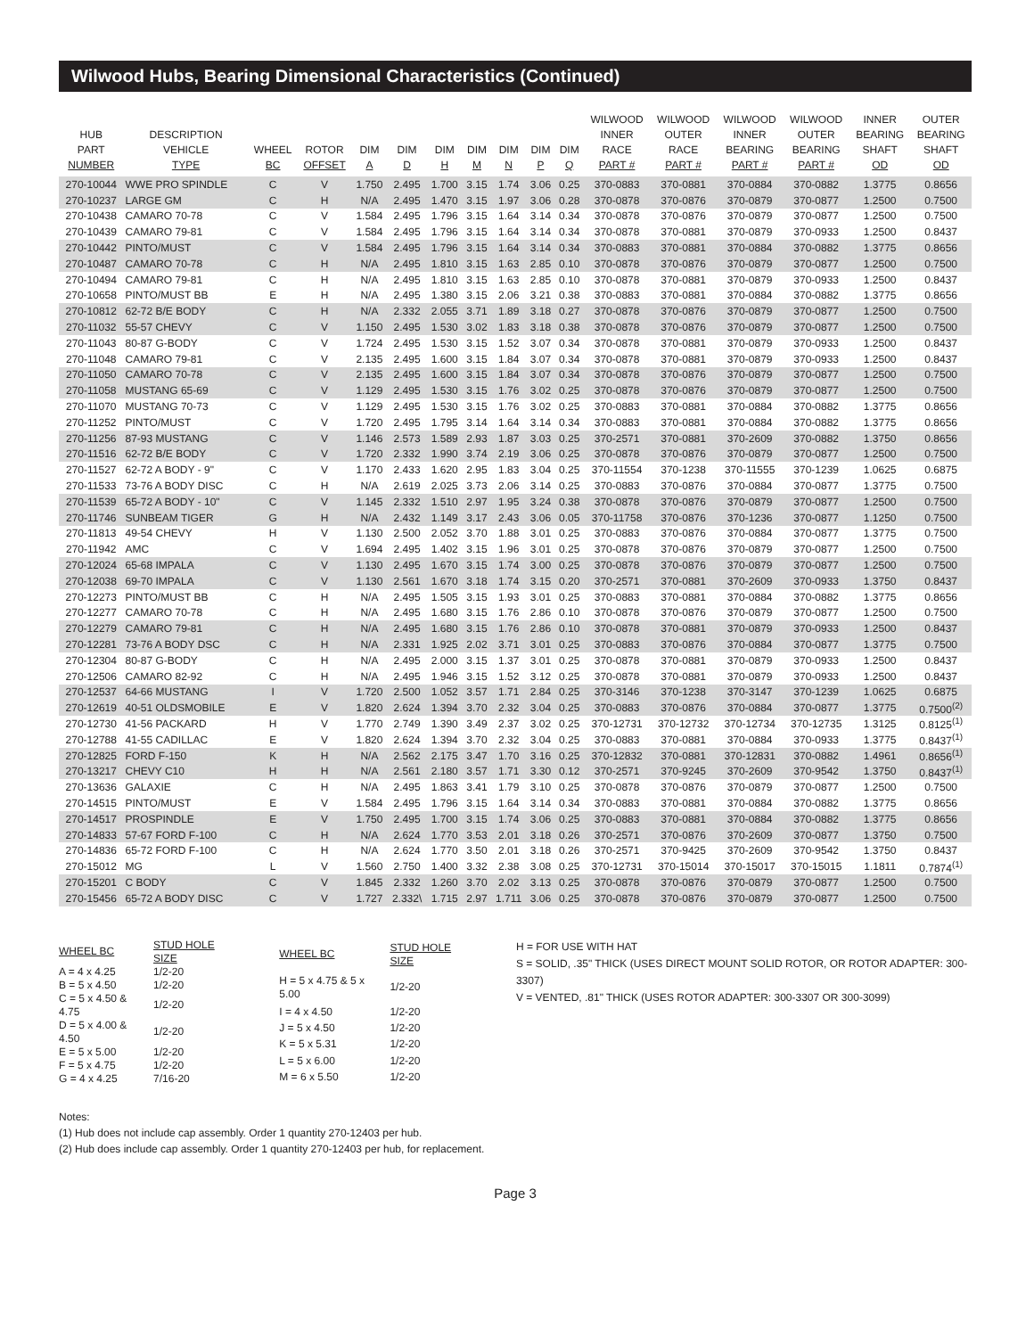Wilwood Hubs, Bearing Dimensional Characteristics (Continued)
| HUB PART NUMBER | DESCRIPTION VEHICLE TYPE | WHEEL BC | ROTOR OFFSET | DIM A | DIM D | DIM H | DIM M | DIM N | DIM P | DIM Q | WILWOOD INNER RACE PART # | WILWOOD OUTER RACE PART # | WILWOOD INNER BEARING PART # | WILWOOD OUTER BEARING PART # | INNER BEARING SHAFT OD | OUTER BEARING SHAFT OD |
| --- | --- | --- | --- | --- | --- | --- | --- | --- | --- | --- | --- | --- | --- | --- | --- | --- |
| 270-10044 | WWE PRO SPINDLE | C | V | 1.750 | 2.495 | 1.700 | 3.15 | 1.74 | 3.06 | 0.25 | 370-0883 | 370-0881 | 370-0884 | 370-0882 | 1.3775 | 0.8656 |
| 270-10237 | LARGE GM | C | H | N/A | 2.495 | 1.470 | 3.15 | 1.97 | 3.06 | 0.28 | 370-0878 | 370-0876 | 370-0879 | 370-0877 | 1.2500 | 0.7500 |
| 270-10438 | CAMARO 70-78 | C | V | 1.584 | 2.495 | 1.796 | 3.15 | 1.64 | 3.14 | 0.34 | 370-0878 | 370-0876 | 370-0879 | 370-0877 | 1.2500 | 0.7500 |
| 270-10439 | CAMARO 79-81 | C | V | 1.584 | 2.495 | 1.796 | 3.15 | 1.64 | 3.14 | 0.34 | 370-0878 | 370-0881 | 370-0879 | 370-0933 | 1.2500 | 0.8437 |
| 270-10442 | PINTO/MUST | C | V | 1.584 | 2.495 | 1.796 | 3.15 | 1.64 | 3.14 | 0.34 | 370-0883 | 370-0881 | 370-0884 | 370-0882 | 1.3775 | 0.8656 |
| 270-10487 | CAMARO 70-78 | C | H | N/A | 2.495 | 1.810 | 3.15 | 1.63 | 2.85 | 0.10 | 370-0878 | 370-0876 | 370-0879 | 370-0877 | 1.2500 | 0.7500 |
| 270-10494 | CAMARO 79-81 | C | H | N/A | 2.495 | 1.810 | 3.15 | 1.63 | 2.85 | 0.10 | 370-0878 | 370-0881 | 370-0879 | 370-0933 | 1.2500 | 0.8437 |
| 270-10658 | PINTO/MUST BB | E | H | N/A | 2.495 | 1.380 | 3.15 | 2.06 | 3.21 | 0.38 | 370-0883 | 370-0881 | 370-0884 | 370-0882 | 1.3775 | 0.8656 |
| 270-10812 | 62-72 B/E BODY | C | H | N/A | 2.332 | 2.055 | 3.71 | 1.89 | 3.18 | 0.27 | 370-0878 | 370-0876 | 370-0879 | 370-0877 | 1.2500 | 0.7500 |
| 270-11032 | 55-57 CHEVY | C | V | 1.150 | 2.495 | 1.530 | 3.02 | 1.83 | 3.18 | 0.38 | 370-0878 | 370-0876 | 370-0879 | 370-0877 | 1.2500 | 0.7500 |
| 270-11043 | 80-87 G-BODY | C | V | 1.724 | 2.495 | 1.530 | 3.15 | 1.52 | 3.07 | 0.34 | 370-0878 | 370-0881 | 370-0879 | 370-0933 | 1.2500 | 0.8437 |
| 270-11048 | CAMARO 79-81 | C | V | 2.135 | 2.495 | 1.600 | 3.15 | 1.84 | 3.07 | 0.34 | 370-0878 | 370-0881 | 370-0879 | 370-0933 | 1.2500 | 0.8437 |
| 270-11050 | CAMARO 70-78 | C | V | 2.135 | 2.495 | 1.600 | 3.15 | 1.84 | 3.07 | 0.34 | 370-0878 | 370-0876 | 370-0879 | 370-0877 | 1.2500 | 0.7500 |
| 270-11058 | MUSTANG 65-69 | C | V | 1.129 | 2.495 | 1.530 | 3.15 | 1.76 | 3.02 | 0.25 | 370-0878 | 370-0876 | 370-0879 | 370-0877 | 1.2500 | 0.7500 |
| 270-11070 | MUSTANG 70-73 | C | V | 1.129 | 2.495 | 1.530 | 3.15 | 1.76 | 3.02 | 0.25 | 370-0883 | 370-0881 | 370-0884 | 370-0882 | 1.3775 | 0.8656 |
| 270-11252 | PINTO/MUST | C | V | 1.720 | 2.495 | 1.795 | 3.14 | 1.64 | 3.14 | 0.34 | 370-0883 | 370-0881 | 370-0884 | 370-0882 | 1.3775 | 0.8656 |
| 270-11256 | 87-93 MUSTANG | C | V | 1.146 | 2.573 | 1.589 | 2.93 | 1.87 | 3.03 | 0.25 | 370-2571 | 370-0881 | 370-2609 | 370-0882 | 1.3750 | 0.8656 |
| 270-11516 | 62-72 B/E BODY | C | V | 1.720 | 2.332 | 1.990 | 3.74 | 2.19 | 3.06 | 0.25 | 370-0878 | 370-0876 | 370-0879 | 370-0877 | 1.2500 | 0.7500 |
| 270-11527 | 62-72 A BODY - 9" | C | V | 1.170 | 2.433 | 1.620 | 2.95 | 1.83 | 3.04 | 0.25 | 370-11554 | 370-1238 | 370-11555 | 370-1239 | 1.0625 | 0.6875 |
| 270-11533 | 73-76 A BODY DISC | C | H | N/A | 2.619 | 2.025 | 3.73 | 2.06 | 3.14 | 0.25 | 370-0883 | 370-0876 | 370-0884 | 370-0877 | 1.3775 | 0.7500 |
| 270-11539 | 65-72 A BODY - 10" | C | V | 1.145 | 2.332 | 1.510 | 2.97 | 1.95 | 3.24 | 0.38 | 370-0878 | 370-0876 | 370-0879 | 370-0877 | 1.2500 | 0.7500 |
| 270-11746 | SUNBEAM TIGER | G | H | N/A | 2.432 | 1.149 | 3.17 | 2.43 | 3.06 | 0.05 | 370-11758 | 370-0876 | 370-1236 | 370-0877 | 1.1250 | 0.7500 |
| 270-11813 | 49-54 CHEVY | H | V | 1.130 | 2.500 | 2.052 | 3.70 | 1.88 | 3.01 | 0.25 | 370-0883 | 370-0876 | 370-0884 | 370-0877 | 1.3775 | 0.7500 |
| 270-11942 | AMC | C | V | 1.694 | 2.495 | 1.402 | 3.15 | 1.96 | 3.01 | 0.25 | 370-0878 | 370-0876 | 370-0879 | 370-0877 | 1.2500 | 0.7500 |
| 270-12024 | 65-68 IMPALA | C | V | 1.130 | 2.495 | 1.670 | 3.15 | 1.74 | 3.00 | 0.25 | 370-0878 | 370-0876 | 370-0879 | 370-0877 | 1.2500 | 0.7500 |
| 270-12038 | 69-70 IMPALA | C | V | 1.130 | 2.561 | 1.670 | 3.18 | 1.74 | 3.15 | 0.20 | 370-2571 | 370-0881 | 370-2609 | 370-0933 | 1.3750 | 0.8437 |
| 270-12273 | PINTO/MUST BB | C | H | N/A | 2.495 | 1.505 | 3.15 | 1.93 | 3.01 | 0.25 | 370-0883 | 370-0881 | 370-0884 | 370-0882 | 1.3775 | 0.8656 |
| 270-12277 | CAMARO 70-78 | C | H | N/A | 2.495 | 1.680 | 3.15 | 1.76 | 2.86 | 0.10 | 370-0878 | 370-0876 | 370-0879 | 370-0877 | 1.2500 | 0.7500 |
| 270-12279 | CAMARO 79-81 | C | H | N/A | 2.495 | 1.680 | 3.15 | 1.76 | 2.86 | 0.10 | 370-0878 | 370-0881 | 370-0879 | 370-0933 | 1.2500 | 0.8437 |
| 270-12281 | 73-76 A BODY DSC | C | H | N/A | 2.331 | 1.925 | 2.02 | 3.71 | 3.01 | 0.25 | 370-0883 | 370-0876 | 370-0884 | 370-0877 | 1.3775 | 0.7500 |
| 270-12304 | 80-87 G-BODY | C | H | N/A | 2.495 | 2.000 | 3.15 | 1.37 | 3.01 | 0.25 | 370-0878 | 370-0881 | 370-0879 | 370-0933 | 1.2500 | 0.8437 |
| 270-12506 | CAMARO 82-92 | C | H | N/A | 2.495 | 1.946 | 3.15 | 1.52 | 3.12 | 0.25 | 370-0878 | 370-0881 | 370-0879 | 370-0933 | 1.2500 | 0.8437 |
| 270-12537 | 64-66 MUSTANG | I | V | 1.720 | 2.500 | 1.052 | 3.57 | 1.71 | 2.84 | 0.25 | 370-3146 | 370-1238 | 370-3147 | 370-1239 | 1.0625 | 0.6875 |
| 270-12619 | 40-51 OLDSMOBILE | E | V | 1.820 | 2.624 | 1.394 | 3.70 | 2.32 | 3.04 | 0.25 | 370-0883 | 370-0876 | 370-0884 | 370-0877 | 1.3775 | 0.7500<sup>(2)</sup> |
| 270-12730 | 41-56 PACKARD | H | V | 1.770 | 2.749 | 1.390 | 3.49 | 2.37 | 3.02 | 0.25 | 370-12731 | 370-12732 | 370-12734 | 370-12735 | 1.3125 | 0.8125<sup>(1)</sup> |
| 270-12788 | 41-55 CADILLAC | E | V | 1.820 | 2.624 | 1.394 | 3.70 | 2.32 | 3.04 | 0.25 | 370-0883 | 370-0881 | 370-0884 | 370-0933 | 1.3775 | 0.8437<sup>(1)</sup> |
| 270-12825 | FORD F-150 | K | H | N/A | 2.562 | 2.175 | 3.47 | 1.70 | 3.16 | 0.25 | 370-12832 | 370-0881 | 370-12831 | 370-0882 | 1.4961 | 0.8656<sup>(1)</sup> |
| 270-13217 | CHEVY C10 | H | H | N/A | 2.561 | 2.180 | 3.57 | 1.71 | 3.30 | 0.12 | 370-2571 | 370-9245 | 370-2609 | 370-9542 | 1.3750 | 0.8437<sup>(1)</sup> |
| 270-13636 | GALAXIE | C | H | N/A | 2.495 | 1.863 | 3.41 | 1.79 | 3.10 | 0.25 | 370-0878 | 370-0876 | 370-0879 | 370-0877 | 1.2500 | 0.7500 |
| 270-14515 | PINTO/MUST | E | V | 1.584 | 2.495 | 1.796 | 3.15 | 1.64 | 3.14 | 0.34 | 370-0883 | 370-0881 | 370-0884 | 370-0882 | 1.3775 | 0.8656 |
| 270-14517 | PROSPINDLE | E | V | 1.750 | 2.495 | 1.700 | 3.15 | 1.74 | 3.06 | 0.25 | 370-0883 | 370-0881 | 370-0884 | 370-0882 | 1.3775 | 0.8656 |
| 270-14833 | 57-67 FORD F-100 | C | H | N/A | 2.624 | 1.770 | 3.53 | 2.01 | 3.18 | 0.26 | 370-2571 | 370-0876 | 370-2609 | 370-0877 | 1.3750 | 0.7500 |
| 270-14836 | 65-72 FORD F-100 | C | H | N/A | 2.624 | 1.770 | 3.50 | 2.01 | 3.18 | 0.26 | 370-2571 | 370-9425 | 370-2609 | 370-9542 | 1.3750 | 0.8437 |
| 270-15012 | MG | L | V | 1.560 | 2.750 | 1.400 | 3.32 | 2.38 | 3.08 | 0.25 | 370-12731 | 370-15014 | 370-15017 | 370-15015 | 1.1811 | 0.7874<sup>(1)</sup> |
| 270-15201 | C BODY | C | V | 1.845 | 2.332 | 1.260 | 3.70 | 2.02 | 3.13 | 0.25 | 370-0878 | 370-0876 | 370-0879 | 370-0877 | 1.2500 | 0.7500 |
| 270-15456 | 65-72 A BODY DISC | C | V | 1.727 | 2.332\ | 1.715 | 2.97 | 1.711 | 3.06 | 0.25 | 370-0878 | 370-0876 | 370-0879 | 370-0877 | 1.2500 | 0.7500 |
| WHEEL BC | STUD HOLE SIZE |
| A = 4 x 4.25 | 1/2-20 |
| B = 5 x 4.50 | 1/2-20 |
| C = 5 x 4.50 & 4.75 | 1/2-20 |
| D = 5 x 4.00 & 4.50 | 1/2-20 |
| E = 5 x 5.00 | 1/2-20 |
| F = 5 x 4.75 | 1/2-20 |
| G = 4 x 4.25 | 7/16-20 |
| WHEEL BC | STUD HOLE SIZE |
| H = 5 x 4.75 & 5 x 5.00 | 1/2-20 |
| I = 4 x 4.50 | 1/2-20 |
| J = 5 x 4.50 | 1/2-20 |
| K = 5 x 5.31 | 1/2-20 |
| L = 5 x 6.00 | 1/2-20 |
| M = 6 x 5.50 | 1/2-20 |
H = FOR USE WITH HAT
S = SOLID, .35" THICK (USES DIRECT MOUNT SOLID ROTOR, OR ROTOR ADAPTER: 300-3307)
V = VENTED, .81" THICK (USES ROTOR ADAPTER: 300-3307 OR 300-3099)
Notes:
(1) Hub does not include cap assembly. Order 1 quantity 270-12403 per hub.
(2) Hub does include cap assembly. Order 1 quantity 270-12403 per hub, for replacement.
Page 3